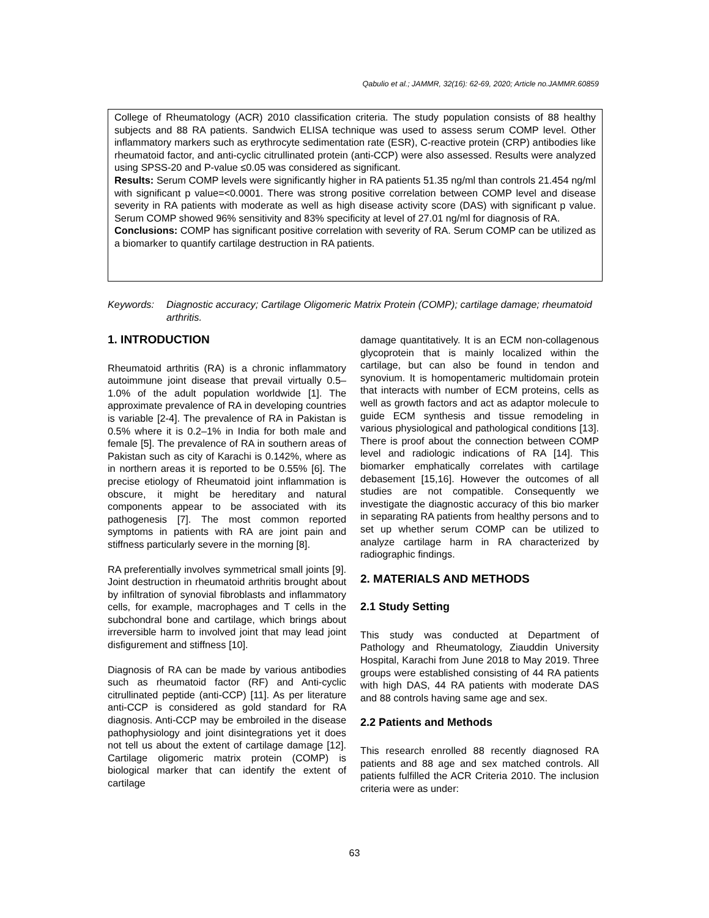Qabulio et al.; JAMMR, 32(16): 62-69, 2020; Article no.JAMMR.60859
College of Rheumatology (ACR) 2010 classification criteria. The study population consists of 88 healthy subjects and 88 RA patients. Sandwich ELISA technique was used to assess serum COMP level. Other inflammatory markers such as erythrocyte sedimentation rate (ESR), C-reactive protein (CRP) antibodies like rheumatoid factor, and anti-cyclic citrullinated protein (anti-CCP) were also assessed. Results were analyzed using SPSS-20 and P-value ≤0.05 was considered as significant.
Results: Serum COMP levels were significantly higher in RA patients 51.35 ng/ml than controls 21.454 ng/ml with significant p value=<0.0001. There was strong positive correlation between COMP level and disease severity in RA patients with moderate as well as high disease activity score (DAS) with significant p value. Serum COMP showed 96% sensitivity and 83% specificity at level of 27.01 ng/ml for diagnosis of RA.
Conclusions: COMP has significant positive correlation with severity of RA. Serum COMP can be utilized as a biomarker to quantify cartilage destruction in RA patients.
Keywords: Diagnostic accuracy; Cartilage Oligomeric Matrix Protein (COMP); cartilage damage; rheumatoid arthritis.
1. INTRODUCTION
Rheumatoid arthritis (RA) is a chronic inflammatory autoimmune joint disease that prevail virtually 0.5–1.0% of the adult population worldwide [1]. The approximate prevalence of RA in developing countries is variable [2-4]. The prevalence of RA in Pakistan is 0.5% where it is 0.2–1% in India for both male and female [5]. The prevalence of RA in southern areas of Pakistan such as city of Karachi is 0.142%, where as in northern areas it is reported to be 0.55% [6]. The precise etiology of Rheumatoid joint inflammation is obscure, it might be hereditary and natural components appear to be associated with its pathogenesis [7]. The most common reported symptoms in patients with RA are joint pain and stiffness particularly severe in the morning [8].
RA preferentially involves symmetrical small joints [9]. Joint destruction in rheumatoid arthritis brought about by infiltration of synovial fibroblasts and inflammatory cells, for example, macrophages and T cells in the subchondral bone and cartilage, which brings about irreversible harm to involved joint that may lead joint disfigurement and stiffness [10].
Diagnosis of RA can be made by various antibodies such as rheumatoid factor (RF) and Anti-cyclic citrullinated peptide (anti-CCP) [11]. As per literature anti-CCP is considered as gold standard for RA diagnosis. Anti-CCP may be embroiled in the disease pathophysiology and joint disintegrations yet it does not tell us about the extent of cartilage damage [12]. Cartilage oligomeric matrix protein (COMP) is biological marker that can identify the extent of cartilage
damage quantitatively. It is an ECM non-collagenous glycoprotein that is mainly localized within the cartilage, but can also be found in tendon and synovium. It is homopentameric multidomain protein that interacts with number of ECM proteins, cells as well as growth factors and act as adaptor molecule to guide ECM synthesis and tissue remodeling in various physiological and pathological conditions [13]. There is proof about the connection between COMP level and radiologic indications of RA [14]. This biomarker emphatically correlates with cartilage debasement [15,16]. However the outcomes of all studies are not compatible. Consequently we investigate the diagnostic accuracy of this bio marker in separating RA patients from healthy persons and to set up whether serum COMP can be utilized to analyze cartilage harm in RA characterized by radiographic findings.
2. MATERIALS AND METHODS
2.1 Study Setting
This study was conducted at Department of Pathology and Rheumatology, Ziauddin University Hospital, Karachi from June 2018 to May 2019. Three groups were established consisting of 44 RA patients with high DAS, 44 RA patients with moderate DAS and 88 controls having same age and sex.
2.2 Patients and Methods
This research enrolled 88 recently diagnosed RA patients and 88 age and sex matched controls. All patients fulfilled the ACR Criteria 2010. The inclusion criteria were as under:
63